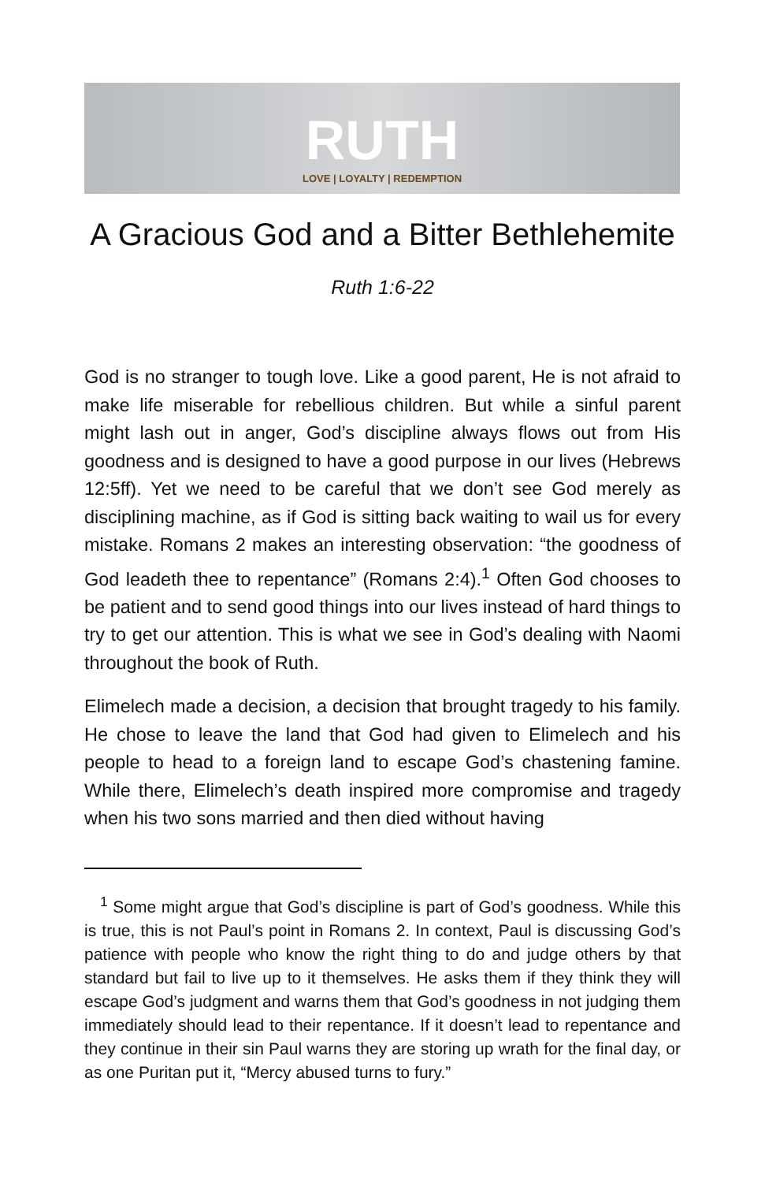RUTH
LOVE | LOYALTY | REDEMPTION
A Gracious God and a Bitter Bethlehemite
Ruth 1:6-22
God is no stranger to tough love. Like a good parent, He is not afraid to make life miserable for rebellious children. But while a sinful parent might lash out in anger, God’s discipline always flows out from His goodness and is designed to have a good purpose in our lives (Hebrews 12:5ff). Yet we need to be careful that we don’t see God merely as disciplining machine, as if God is sitting back waiting to wail us for every mistake. Romans 2 makes an interesting observation: “the goodness of God leadeth thee to repentance” (Romans 2:4).<sup>1</sup> Often God chooses to be patient and to send good things into our lives instead of hard things to try to get our attention. This is what we see in God’s dealing with Naomi throughout the book of Ruth.
Elimelech made a decision, a decision that brought tragedy to his family. He chose to leave the land that God had given to Elimelech and his people to head to a foreign land to escape God’s chastening famine. While there, Elimelech’s death inspired more compromise and tragedy when his two sons married and then died without having
<sup>1</sup> Some might argue that God’s discipline is part of God’s goodness. While this is true, this is not Paul’s point in Romans 2. In context, Paul is discussing God’s patience with people who know the right thing to do and judge others by that standard but fail to live up to it themselves. He asks them if they think they will escape God’s judgment and warns them that God’s goodness in not judging them immediately should lead to their repentance. If it doesn’t lead to repentance and they continue in their sin Paul warns they are storing up wrath for the final day, or as one Puritan put it, “Mercy abused turns to fury.”